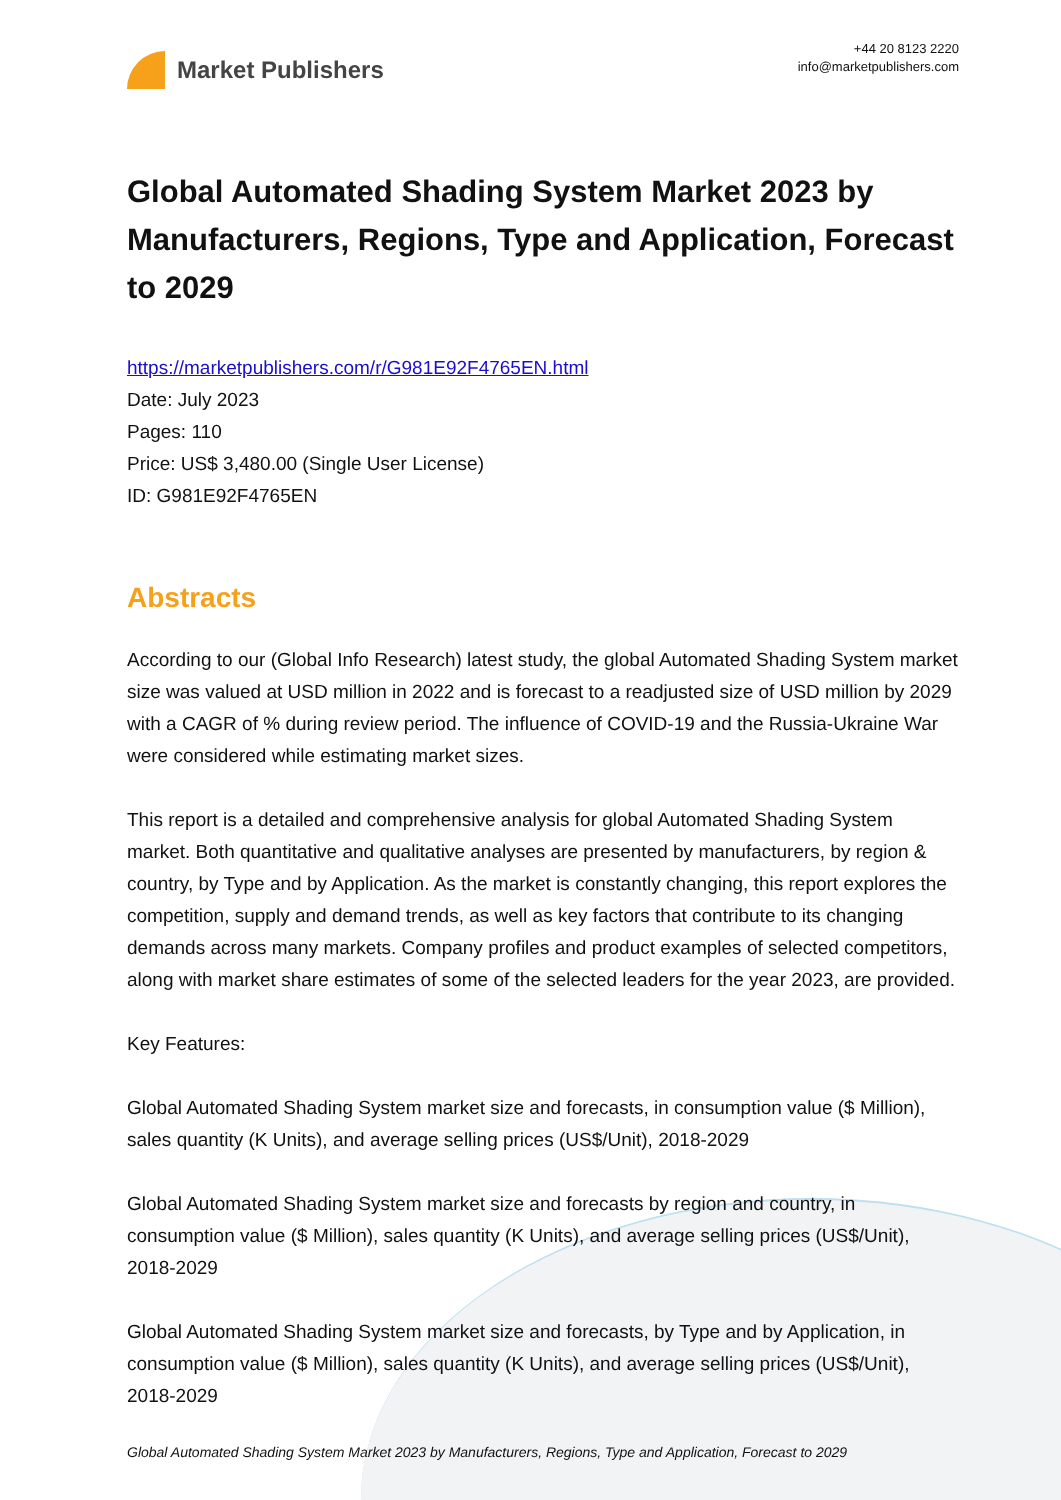Market Publishers
+44 20 8123 2220
info@marketpublishers.com
Global Automated Shading System Market 2023 by Manufacturers, Regions, Type and Application, Forecast to 2029
https://marketpublishers.com/r/G981E92F4765EN.html
Date: July 2023
Pages: 110
Price: US$ 3,480.00 (Single User License)
ID: G981E92F4765EN
Abstracts
According to our (Global Info Research) latest study, the global Automated Shading System market size was valued at USD million in 2022 and is forecast to a readjusted size of USD million by 2029 with a CAGR of % during review period. The influence of COVID-19 and the Russia-Ukraine War were considered while estimating market sizes.
This report is a detailed and comprehensive analysis for global Automated Shading System market. Both quantitative and qualitative analyses are presented by manufacturers, by region & country, by Type and by Application. As the market is constantly changing, this report explores the competition, supply and demand trends, as well as key factors that contribute to its changing demands across many markets. Company profiles and product examples of selected competitors, along with market share estimates of some of the selected leaders for the year 2023, are provided.
Key Features:
Global Automated Shading System market size and forecasts, in consumption value ($ Million), sales quantity (K Units), and average selling prices (US$/Unit), 2018-2029
Global Automated Shading System market size and forecasts by region and country, in consumption value ($ Million), sales quantity (K Units), and average selling prices (US$/Unit), 2018-2029
Global Automated Shading System market size and forecasts, by Type and by Application, in consumption value ($ Million), sales quantity (K Units), and average selling prices (US$/Unit), 2018-2029
Global Automated Shading System Market 2023 by Manufacturers, Regions, Type and Application, Forecast to 2029